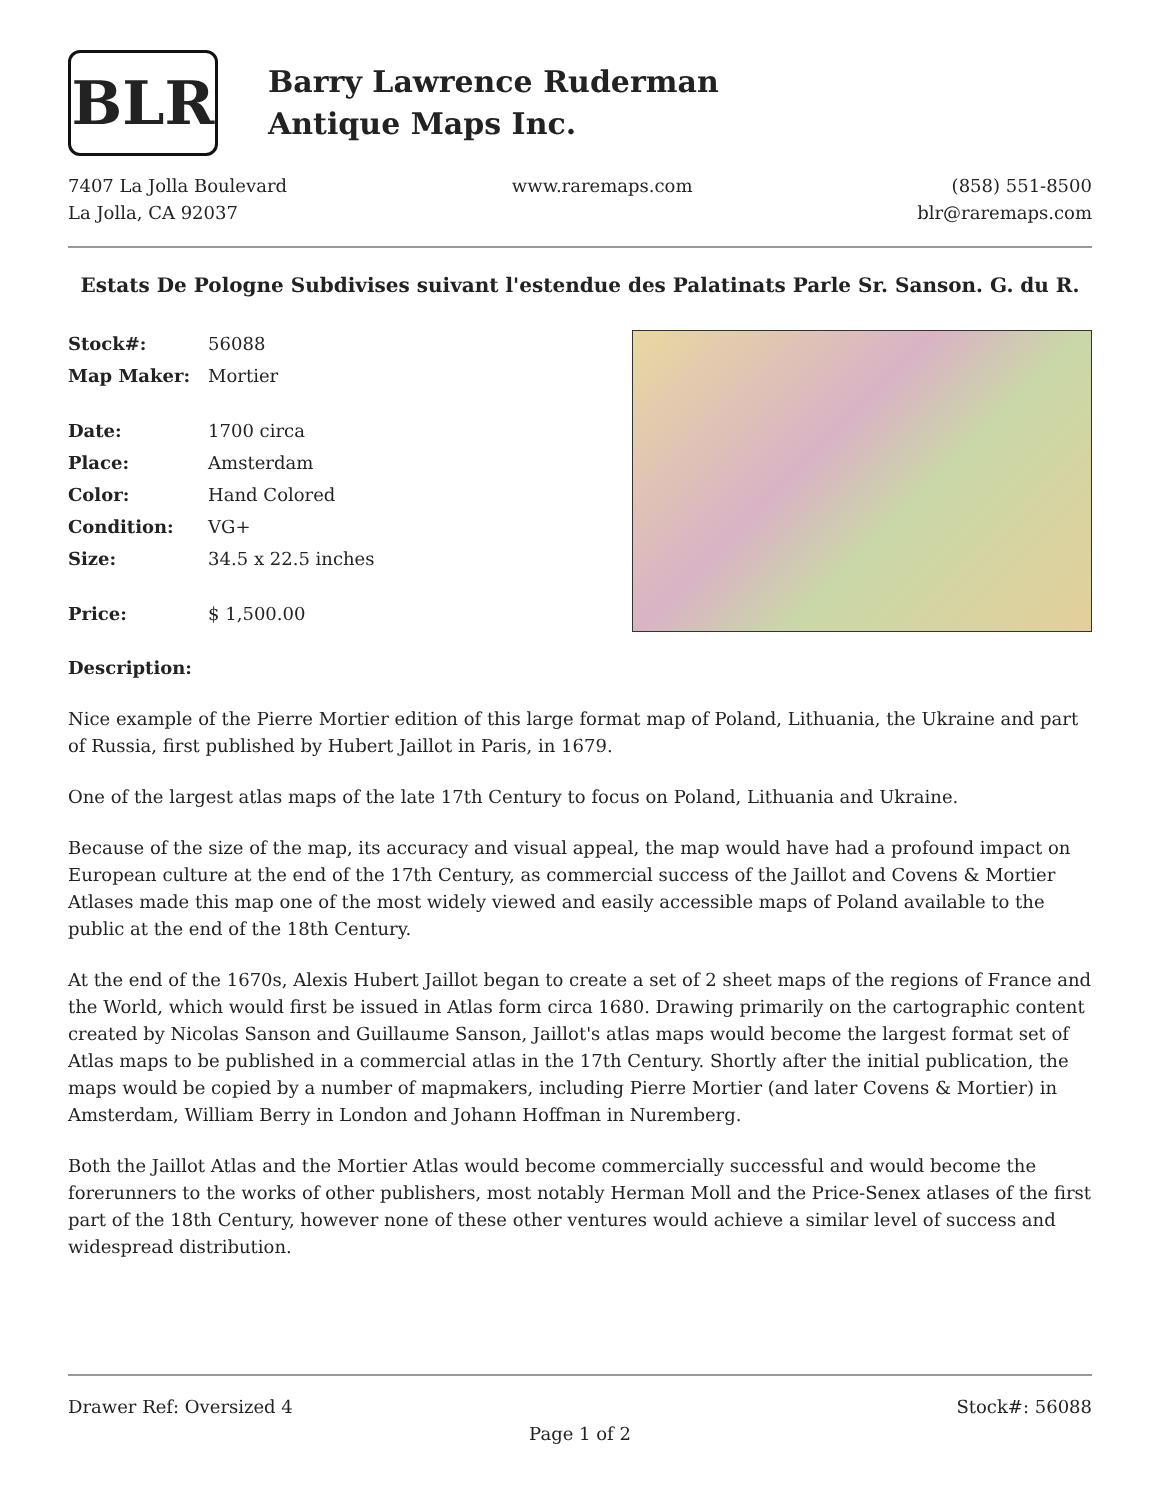BLR
Barry Lawrence Ruderman
Antique Maps Inc.
7407 La Jolla Boulevard
La Jolla, CA 92037
www.raremaps.com (858) 551-8500
blr@raremaps.com
Estats De Pologne Subdivises suivant l'estendue des Palatinats Parle Sr. Sanson. G. du R.
| Stock#: | 56088 |
| Map Maker: | Mortier |
| Date: | 1700 circa |
| Place: | Amsterdam |
| Color: | Hand Colored |
| Condition: | VG+ |
| Size: | 34.5 x 22.5 inches |
| Price: | $ 1,500.00 |
Description:
Nice example of the Pierre Mortier edition of this large format map of Poland, Lithuania, the Ukraine and part of Russia, first published by Hubert Jaillot in Paris, in 1679.
One of the largest atlas maps of the late 17th Century to focus on Poland, Lithuania and Ukraine.
Because of the size of the map, its accuracy and visual appeal, the map would have had a profound impact on European culture at the end of the 17th Century, as commercial success of the Jaillot and Covens & Mortier Atlases made this map one of the most widely viewed and easily accessible maps of Poland available to the public at the end of the 18th Century.
At the end of the 1670s, Alexis Hubert Jaillot began to create a set of 2 sheet maps of the regions of France and the World, which would first be issued in Atlas form circa 1680. Drawing primarily on the cartographic content created by Nicolas Sanson and Guillaume Sanson, Jaillot's atlas maps would become the largest format set of Atlas maps to be published in a commercial atlas in the 17th Century. Shortly after the initial publication, the maps would be copied by a number of mapmakers, including Pierre Mortier (and later Covens & Mortier) in Amsterdam, William Berry in London and Johann Hoffman in Nuremberg.
Both the Jaillot Atlas and the Mortier Atlas would become commercially successful and would become the forerunners to the works of other publishers, most notably Herman Moll and the Price-Senex atlases of the first part of the 18th Century, however none of these other ventures would achieve a similar level of success and widespread distribution.
Drawer Ref: Oversized 4 Stock#: 56088
Page 1 of 2